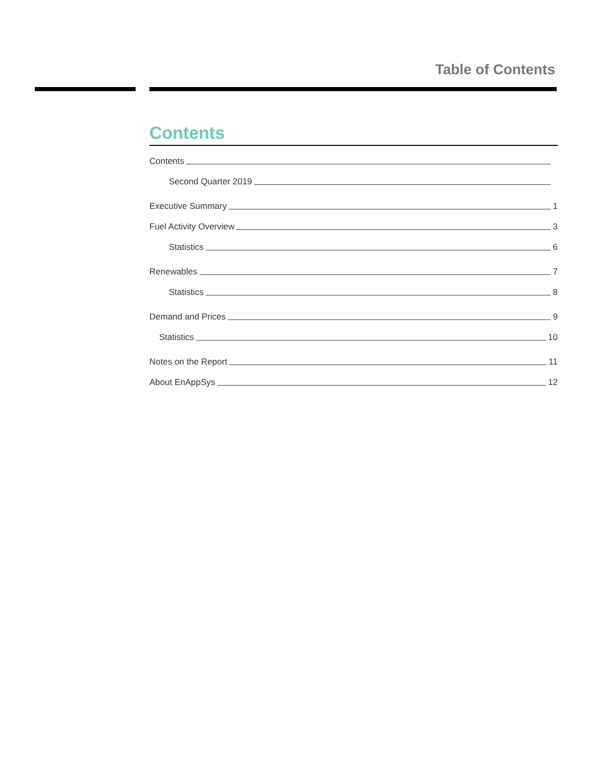Table of Contents
Contents
Contents
Second Quarter 2019
Executive Summary 1
Fuel Activity Overview 3
Statistics 6
Renewables 7
Statistics 8
Demand and Prices 9
Statistics 10
Notes on the Report 11
About EnAppSys 12